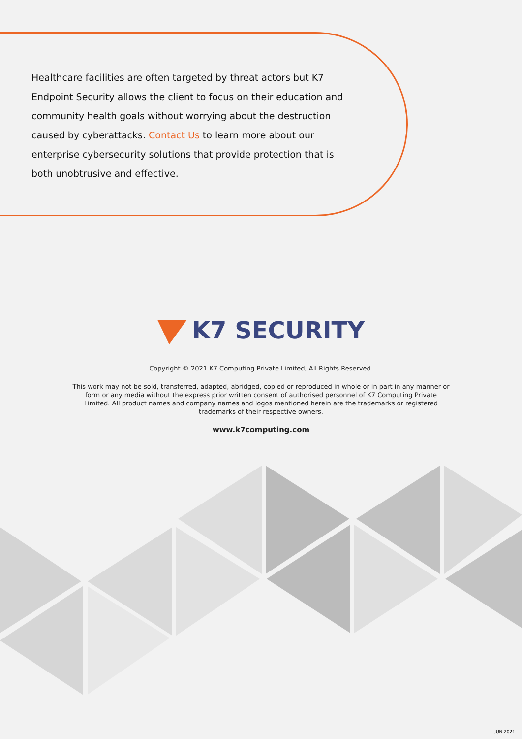Healthcare facilities are often targeted by threat actors but K7 Endpoint Security allows the client to focus on their education and community health goals without worrying about the destruction caused by cyberattacks. Contact Us to learn more about our enterprise cybersecurity solutions that provide protection that is both unobtrusive and effective.
K7 SECURITY
Copyright © 2021 K7 Computing Private Limited, All Rights Reserved.
This work may not be sold, transferred, adapted, abridged, copied or reproduced in whole or in part in any manner or form or any media without the express prior written consent of authorised personnel of K7 Computing Private Limited. All product names and company names and logos mentioned herein are the trademarks or registered trademarks of their respective owners.
www.k7computing.com
JUN 2021